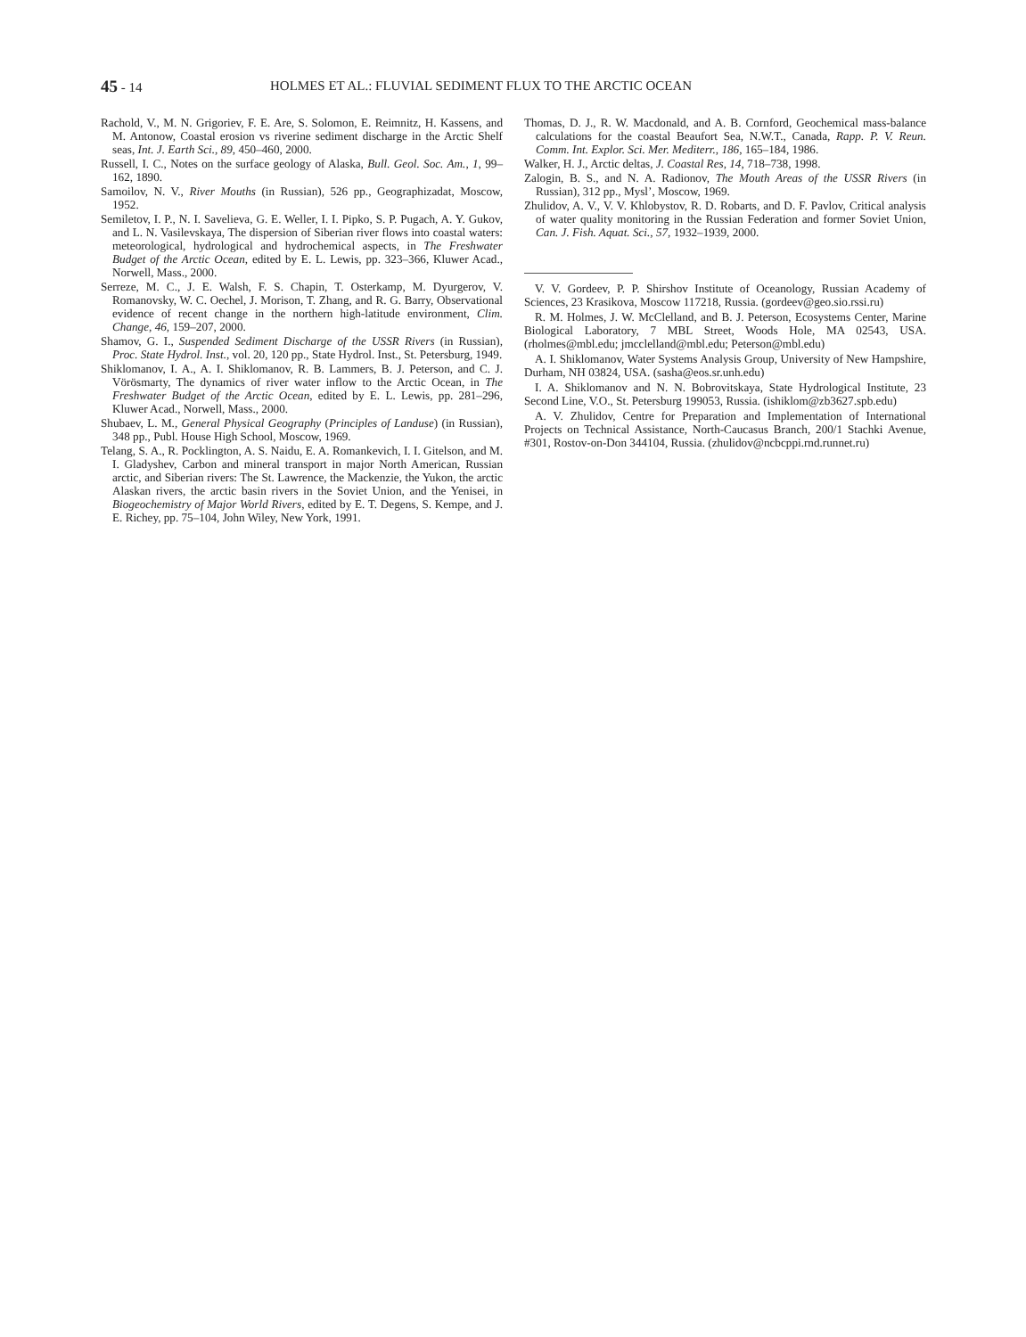45 - 14 HOLMES ET AL.: FLUVIAL SEDIMENT FLUX TO THE ARCTIC OCEAN
Rachold, V., M. N. Grigoriev, F. E. Are, S. Solomon, E. Reimnitz, H. Kassens, and M. Antonow, Coastal erosion vs riverine sediment discharge in the Arctic Shelf seas, Int. J. Earth Sci., 89, 450–460, 2000.
Russell, I. C., Notes on the surface geology of Alaska, Bull. Geol. Soc. Am., 1, 99–162, 1890.
Samoilov, N. V., River Mouths (in Russian), 526 pp., Geographizadat, Moscow, 1952.
Semiletov, I. P., N. I. Savelieva, G. E. Weller, I. I. Pipko, S. P. Pugach, A. Y. Gukov, and L. N. Vasilevskaya, The dispersion of Siberian river flows into coastal waters: meteorological, hydrological and hydrochemical aspects, in The Freshwater Budget of the Arctic Ocean, edited by E. L. Lewis, pp. 323–366, Kluwer Acad., Norwell, Mass., 2000.
Serreze, M. C., J. E. Walsh, F. S. Chapin, T. Osterkamp, M. Dyurgerov, V. Romanovsky, W. C. Oechel, J. Morison, T. Zhang, and R. G. Barry, Observational evidence of recent change in the northern high-latitude environment, Clim. Change, 46, 159–207, 2000.
Shamov, G. I., Suspended Sediment Discharge of the USSR Rivers (in Russian), Proc. State Hydrol. Inst., vol. 20, 120 pp., State Hydrol. Inst., St. Petersburg, 1949.
Shiklomanov, I. A., A. I. Shiklomanov, R. B. Lammers, B. J. Peterson, and C. J. Vörösmarty, The dynamics of river water inflow to the Arctic Ocean, in The Freshwater Budget of the Arctic Ocean, edited by E. L. Lewis, pp. 281–296, Kluwer Acad., Norwell, Mass., 2000.
Shubaev, L. M., General Physical Geography (Principles of Landuse) (in Russian), 348 pp., Publ. House High School, Moscow, 1969.
Telang, S. A., R. Pocklington, A. S. Naidu, E. A. Romankevich, I. I. Gitelson, and M. I. Gladyshev, Carbon and mineral transport in major North American, Russian arctic, and Siberian rivers: The St. Lawrence, the Mackenzie, the Yukon, the arctic Alaskan rivers, the arctic basin rivers in the Soviet Union, and the Yenisei, in Biogeochemistry of Major World Rivers, edited by E. T. Degens, S. Kempe, and J. E. Richey, pp. 75–104, John Wiley, New York, 1991.
Thomas, D. J., R. W. Macdonald, and A. B. Cornford, Geochemical mass-balance calculations for the coastal Beaufort Sea, N.W.T., Canada, Rapp. P. V. Reun. Comm. Int. Explor. Sci. Mer. Mediterr., 186, 165–184, 1986.
Walker, H. J., Arctic deltas, J. Coastal Res, 14, 718–738, 1998.
Zalogin, B. S., and N. A. Radionov, The Mouth Areas of the USSR Rivers (in Russian), 312 pp., Mysl’, Moscow, 1969.
Zhulidov, A. V., V. V. Khlobystov, R. D. Robarts, and D. F. Pavlov, Critical analysis of water quality monitoring in the Russian Federation and former Soviet Union, Can. J. Fish. Aquat. Sci., 57, 1932–1939, 2000.
V. V. Gordeev, P. P. Shirshov Institute of Oceanology, Russian Academy of Sciences, 23 Krasikova, Moscow 117218, Russia. (gordeev@geo.sio.rssi.ru)
R. M. Holmes, J. W. McClelland, and B. J. Peterson, Ecosystems Center, Marine Biological Laboratory, 7 MBL Street, Woods Hole, MA 02543, USA. (rholmes@mbl.edu; jmcclelland@mbl.edu; Peterson@mbl.edu)
A. I. Shiklomanov, Water Systems Analysis Group, University of New Hampshire, Durham, NH 03824, USA. (sasha@eos.sr.unh.edu)
I. A. Shiklomanov and N. N. Bobrovitskaya, State Hydrological Institute, 23 Second Line, V.O., St. Petersburg 199053, Russia. (ishiklom@zb3627.spb.edu)
A. V. Zhulidov, Centre for Preparation and Implementation of International Projects on Technical Assistance, North-Caucasus Branch, 200/1 Stachki Avenue, #301, Rostov-on-Don 344104, Russia. (zhulidov@ncbcppi.rnd.runnet.ru)